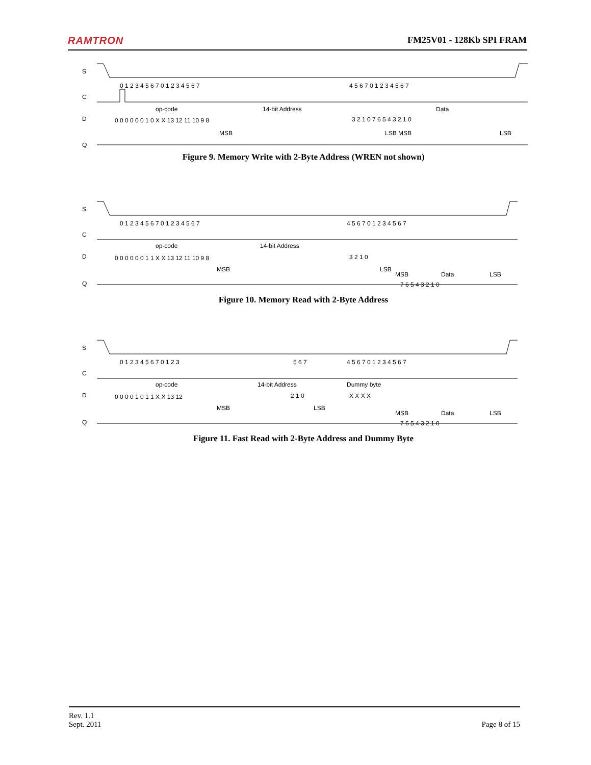RAMTRON FM25V01 - 128Kb SPI FRAM
S
C
D
Q
0 1 2 3 4 5 6 7 0 1 2 3 4 5 6 7
4 5 6 7 0 1 2 3 4 5 6 7
op-code
14-bit Address
Data
0 0 0 0 0 0 1 0 X X 13 12 11 10 9 8
3 2 1 0 7 6 5 4 3 2 1 0
MSB
LSB MSB
LSB
Figure 9. Memory Write with 2-Byte Address (WREN not shown)
S
C
D
Q
0 1 2 3 4 5 6 7 0 1 2 3 4 5 6 7
4 5 6 7 0 1 2 3 4 5 6 7
op-code
14-bit Address
0 0 0 0 0 0 1 1 X X 13 12 11 10 9 8
3 2 1 0
MSB
LSB
MSB
Data
LSB
7 6 5 4 3 2 1 0
Figure 10. Memory Read with 2-Byte Address
S
C
D
Q
0 1 2 3 4 5 6 7 0 1 2 3
5 6 7
4 5 6 7 0 1 2 3 4 5 6 7
op-code
14-bit Address
Dummy byte
0 0 0 0 1 0 1 1 X X 13 12
2 1 0
X X X X
MSB
LSB
MSB
Data
LSB
7 6 5 4 3 2 1 0
Figure 11. Fast Read with 2-Byte Address and Dummy Byte
Rev. 1.1
Sept. 2011
Page 8 of 15